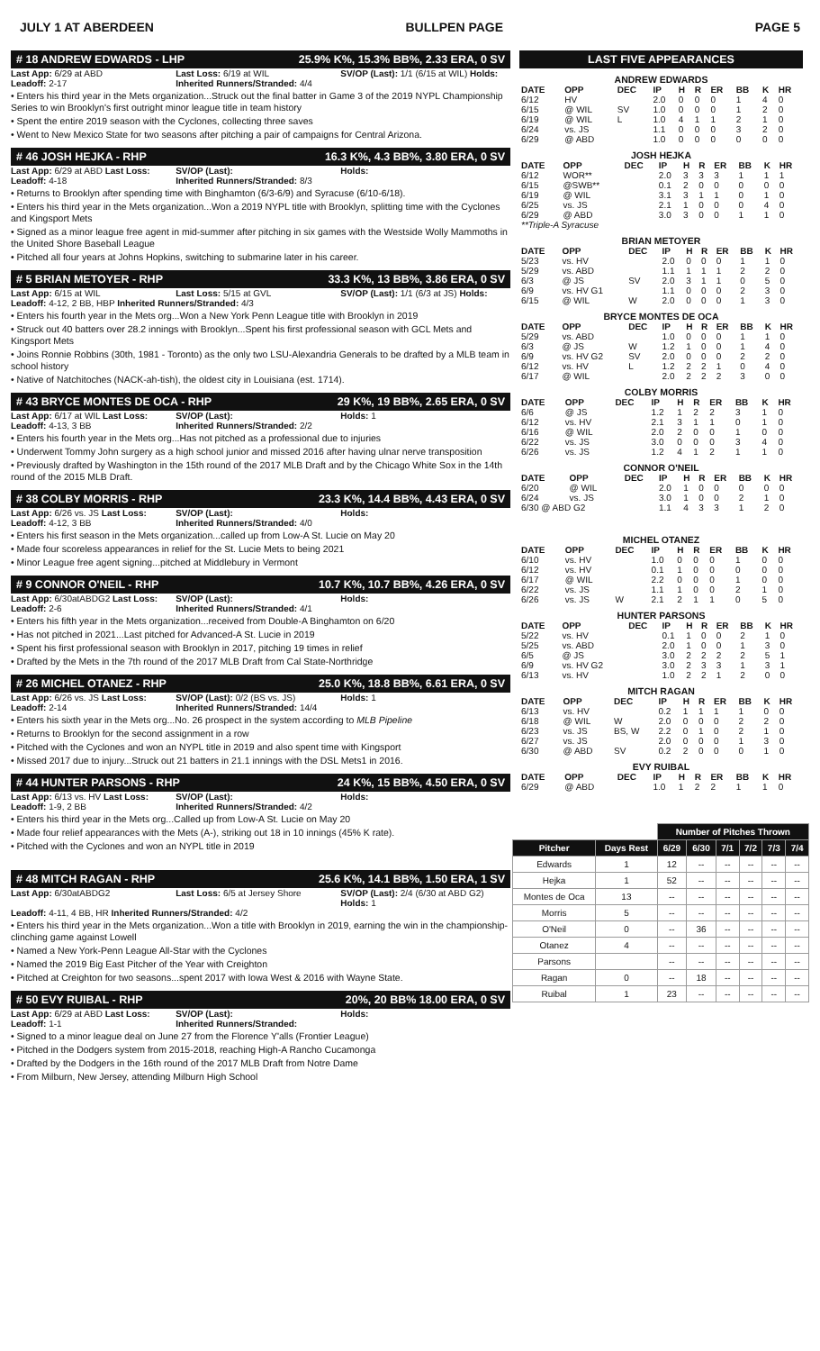JULY 1 AT ABERDEEN BULLPEN PAGE PAGE 5
# 18 ANDREW EDWARDS - LHP 25.9% K%, 15.3% BB%, 2.33 ERA, 0 SV
Last App: 6/29 at ABD
Last Loss: 6/19 at WIL
SV/OP (Last): 1/1 (6/15 at WIL) Holds:
Leadoff: 2-17
Inherited Runners/Stranded: 4/4
• Enters his third year in the Mets organization...Struck out the final batter in Game 3 of the 2019 NYPL Championship Series to win Brooklyn's first outright minor league title in team history
• Spent the entire 2019 season with the Cyclones, collecting three saves
• Went to New Mexico State for two seasons after pitching a pair of campaigns for Central Arizona.
# 46 JOSH HEJKA - RHP 16.3 K%, 4.3 BB%, 3.80 ERA, 0 SV
Last App: 6/29 at ABD Last Loss:
SV/OP (Last):
Holds:
Leadoff: 4-18
Inherited Runners/Stranded: 8/3
• Returns to Brooklyn after spending time with Binghamton (6/3-6/9) and Syracuse (6/10-6/18).
• Enters his third year in the Mets organization...Won a 2019 NYPL title with Brooklyn, splitting time with the Cyclones and Kingsport Mets
• Signed as a minor league free agent in mid-summer after pitching in six games with the Westside Wolly Mammoths in the United Shore Baseball League
• Pitched all four years at Johns Hopkins, switching to submarine later in his career.
# 5 BRIAN METOYER - RHP 33.3 K%, 13 BB%, 3.86 ERA, 0 SV
Last App: 6/15 at WIL
Last Loss: 5/15 at GVL
SV/OP (Last): 1/1 (6/3 at JS) Holds:
Leadoff: 4-12, 2 BB, HBP Inherited Runners/Stranded: 4/3
• Enters his fourth year in the Mets org...Won a New York Penn League title with Brooklyn in 2019
• Struck out 40 batters over 28.2 innings with Brooklyn...Spent his first professional season with GCL Mets and Kingsport Mets
• Joins Ronnie Robbins (30th, 1981 - Toronto) as the only two LSU-Alexandria Generals to be drafted by a MLB team in school history
• Native of Natchitoches (NACK-ah-tish), the oldest city in Louisiana (est. 1714).
# 43 BRYCE MONTES DE OCA - RHP 29 K%, 19 BB%, 2.65 ERA, 0 SV
Last App: 6/17 at WIL Last Loss:
SV/OP (Last):
Holds: 1
Leadoff: 4-13, 3 BB
Inherited Runners/Stranded: 2/2
• Enters his fourth year in the Mets org...Has not pitched as a professional due to injuries
• Underwent Tommy John surgery as a high school junior and missed 2016 after having ulnar nerve transposition
• Previously drafted by Washington in the 15th round of the 2017 MLB Draft and by the Chicago White Sox in the 14th round of the 2015 MLB Draft.
# 38 COLBY MORRIS - RHP 23.3 K%, 14.4 BB%, 4.43 ERA, 0 SV
Last App: 6/26 vs. JS Last Loss:
SV/OP (Last):
Holds:
Leadoff: 4-12, 3 BB
Inherited Runners/Stranded: 4/0
• Enters his first season in the Mets organization...called up from Low-A St. Lucie on May 20
• Made four scoreless appearances in relief for the St. Lucie Mets to being 2021
• Minor League free agent signing...pitched at Middlebury in Vermont
# 9 CONNOR O'NEIL - RHP 10.7 K%, 10.7 BB%, 4.26 ERA, 0 SV
Last App: 6/30atABDG2 Last Loss:
SV/OP (Last):
Holds:
Leadoff: 2-6
Inherited Runners/Stranded: 4/1
• Enters his fifth year in the Mets organization...received from Double-A Binghamton on 6/20
• Has not pitched in 2021...Last pitched for Advanced-A St. Lucie in 2019
• Spent his first professional season with Brooklyn in 2017, pitching 19 times in relief
• Drafted by the Mets in the 7th round of the 2017 MLB Draft from Cal State-Northridge
# 26 MICHEL OTANEZ - RHP 25.0 K%, 18.8 BB%, 6.61 ERA, 0 SV
Last App: 6/26 vs. JS Last Loss:
SV/OP (Last): 0/2 (BS vs. JS)
Holds: 1
Leadoff: 2-14
Inherited Runners/Stranded: 14/4
• Enters his sixth year in the Mets org...No. 26 prospect in the system according to MLB Pipeline
• Returns to Brooklyn for the second assignment in a row
• Pitched with the Cyclones and won an NYPL title in 2019 and also spent time with Kingsport
• Missed 2017 due to injury...Struck out 21 batters in 21.1 innings with the DSL Mets1 in 2016.
# 44 HUNTER PARSONS - RHP 24 K%, 15 BB%, 4.50 ERA, 0 SV
Last App: 6/13 vs. HV Last Loss:
SV/OP (Last):
Holds:
Leadoff: 1-9, 2 BB
Inherited Runners/Stranded: 4/2
• Enters his third year in the Mets org...Called up from Low-A St. Lucie on May 20
• Made four relief appearances with the Mets (A-), striking out 18 in 10 innings (45% K rate).
• Pitched with the Cyclones and won an NYPL title in 2019
# 48 MITCH RAGAN - RHP 25.6 K%, 14.1 BB%, 1.50 ERA, 1 SV
Last App: 6/30atABDG2
Last Loss: 6/5 at Jersey Shore
SV/OP (Last): 2/4 (6/30 at ABD G2) Holds: 1
Leadoff: 4-11, 4 BB, HR Inherited Runners/Stranded: 4/2
• Enters his third year in the Mets organization...Won a title with Brooklyn in 2019, earning the win in the championship-clinching game against Lowell
• Named a New York-Penn League All-Star with the Cyclones
• Named the 2019 Big East Pitcher of the Year with Creighton
• Pitched at Creighton for two seasons...spent 2017 with Iowa West & 2016 with Wayne State.
# 50 EVY RUIBAL - RHP 20%, 20 BB% 18.00 ERA, 0 SV
Last App: 6/29 at ABD Last Loss:
SV/OP (Last):
Holds:
Leadoff: 1-1
Inherited Runners/Stranded:
• Signed to a minor league deal on June 27 from the Florence Y'alls (Frontier League)
• Pitched in the Dodgers system from 2015-2018, reaching High-A Rancho Cucamonga
• Drafted by the Dodgers in the 16th round of the 2017 MLB Draft from Notre Dame
• From Milburn, New Jersey, attending Milburn High School
LAST FIVE APPEARANCES
ANDREW EDWARDS
| DATE | OPP | DEC | IP | H | R | ER | BB | K | HR |
| --- | --- | --- | --- | --- | --- | --- | --- | --- | --- |
| 6/12 | HV | | 2.0 | 0 | 0 | 0 | 1 | 4 | 0 |
| 6/15 | @ WIL | SV | 1.0 | 0 | 0 | 0 | 1 | 2 | 0 |
| 6/19 | @ WIL | L | 1.0 | 4 | 1 | 1 | 2 | 1 | 0 |
| 6/24 | vs. JS | | 1.1 | 0 | 0 | 0 | 3 | 2 | 0 |
| 6/29 | @ ABD | | 1.0 | 0 | 0 | 0 | 0 | 0 | 0 |
JOSH HEJKA
| DATE | OPP | DEC | IP | H | R | ER | BB | K | HR |
| --- | --- | --- | --- | --- | --- | --- | --- | --- | --- |
| 6/12 | WOR** | | 2.0 | 3 | 3 | 3 | 1 | 1 | 1 |
| 6/15 | @SWB** | | 0.1 | 2 | 0 | 0 | 0 | 0 | 0 |
| 6/19 | @ WIL | | 3.1 | 3 | 1 | 1 | 0 | 1 | 0 |
| 6/25 | vs. JS | | 2.1 | 1 | 0 | 0 | 0 | 4 | 0 |
| 6/29 | @ ABD | | 3.0 | 3 | 0 | 0 | 1 | 1 | 0 |
| **Triple-A Syracuse | | | | | | | | | |
BRIAN METOYER
| DATE | OPP | DEC | IP | H | R | ER | BB | K | HR |
| --- | --- | --- | --- | --- | --- | --- | --- | --- | --- |
| 5/23 | vs. HV | | 2.0 | 0 | 0 | 0 | 1 | 1 | 0 |
| 5/29 | vs. ABD | | 1.1 | 1 | 1 | 1 | 2 | 2 | 0 |
| 6/3 | @ JS | SV | 2.0 | 3 | 1 | 1 | 0 | 5 | 0 |
| 6/9 | vs. HV G1 | | 1.1 | 0 | 0 | 0 | 2 | 3 | 0 |
| 6/15 | @ WIL | W | 2.0 | 0 | 0 | 0 | 1 | 3 | 0 |
BRYCE MONTES DE OCA
| DATE | OPP | DEC | IP | H | R | ER | BB | K | HR |
| --- | --- | --- | --- | --- | --- | --- | --- | --- | --- |
| 5/29 | vs. ABD | | 1.0 | 0 | 0 | 0 | 1 | 1 | 0 |
| 6/3 | @ JS | W | 1.2 | 1 | 0 | 0 | 1 | 4 | 0 |
| 6/9 | vs. HV G2 | SV | 2.0 | 0 | 0 | 0 | 2 | 2 | 0 |
| 6/12 | vs. HV | L | 1.2 | 2 | 2 | 1 | 0 | 4 | 0 |
| 6/17 | @ WIL | | 2.0 | 2 | 2 | 2 | 3 | 0 | 0 |
COLBY MORRIS
| DATE | OPP | DEC | IP | H | R | ER | BB | K | HR |
| --- | --- | --- | --- | --- | --- | --- | --- | --- | --- |
| 6/6 | @ JS | | 1.2 | 1 | 2 | 2 | 3 | 1 | 0 |
| 6/12 | vs. HV | | 2.1 | 3 | 1 | 1 | 0 | 1 | 0 |
| 6/16 | @ WIL | | 2.0 | 2 | 0 | 0 | 1 | 0 | 0 |
| 6/22 | vs. JS | | 3.0 | 0 | 0 | 0 | 3 | 4 | 0 |
| 6/26 | vs. JS | | 1.2 | 4 | 1 | 2 | 1 | 1 | 0 |
CONNOR O'NEIL
| DATE | OPP | DEC | IP | H | R | ER | BB | K | HR |
| --- | --- | --- | --- | --- | --- | --- | --- | --- | --- |
| 6/20 | @ WIL | | 2.0 | 1 | 0 | 0 | 0 | 0 | 0 |
| 6/24 | vs. JS | | 3.0 | 1 | 0 | 0 | 2 | 1 | 0 |
| 6/30 @ ABD G2 | | | 1.1 | 4 | 3 | 3 | 1 | 2 | 0 |
MICHEL OTANEZ
| DATE | OPP | DEC | IP | H | R | ER | BB | K | HR |
| --- | --- | --- | --- | --- | --- | --- | --- | --- | --- |
| 6/10 | vs. HV | | 1.0 | 0 | 0 | 0 | 1 | 0 | 0 |
| 6/12 | vs. HV | | 0.1 | 1 | 0 | 0 | 0 | 0 | 0 |
| 6/17 | @ WIL | | 2.2 | 0 | 0 | 0 | 1 | 0 | 0 |
| 6/22 | vs. JS | | 1.1 | 1 | 0 | 0 | 2 | 1 | 0 |
| 6/26 | vs. JS | W | 2.1 | 2 | 1 | 1 | 0 | 5 | 0 |
HUNTER PARSONS
| DATE | OPP | DEC | IP | H | R | ER | BB | K | HR |
| --- | --- | --- | --- | --- | --- | --- | --- | --- | --- |
| 5/22 | vs. HV | | 0.1 | 1 | 0 | 0 | 2 | 1 | 0 |
| 5/25 | vs. ABD | | 2.0 | 1 | 0 | 0 | 1 | 3 | 0 |
| 6/5 | @ JS | | 3.0 | 2 | 2 | 2 | 2 | 5 | 1 |
| 6/9 | vs. HV G2 | | 3.0 | 2 | 3 | 3 | 1 | 3 | 1 |
| 6/13 | vs. HV | | 1.0 | 2 | 2 | 1 | 2 | 0 | 0 |
MITCH RAGAN
| DATE | OPP | DEC | IP | H | R | ER | BB | K | HR |
| --- | --- | --- | --- | --- | --- | --- | --- | --- | --- |
| 6/13 | vs. HV | | 0.2 | 1 | 1 | 1 | 1 | 0 | 0 |
| 6/18 | @ WIL | W | 2.0 | 0 | 0 | 0 | 2 | 2 | 0 |
| 6/23 | vs. JS | BS, W | 2.2 | 0 | 1 | 0 | 2 | 1 | 0 |
| 6/27 | vs. JS | | 2.0 | 0 | 0 | 0 | 1 | 3 | 0 |
| 6/30 | @ ABD | SV | 0.2 | 2 | 0 | 0 | 0 | 1 | 0 |
EVY RUIBAL
| DATE | OPP | DEC | IP | H | R | ER | BB | K | HR |
| --- | --- | --- | --- | --- | --- | --- | --- | --- | --- |
| 6/29 | @ ABD | | 1.0 | 1 | 2 | 2 | 1 | 1 | 0 |
| | | Number of Pitches Thrown | | | | | |
| --- | --- | --- | --- | --- | --- | --- | --- |
| Pitcher | Days Rest | 6/29 | 6/30 | 7/1 | 7/2 | 7/3 | 7/4 |
| Edwards | 1 | 12 | -- | -- | -- | -- | -- |
| Hejka | 1 | 52 | -- | -- | -- | -- | -- |
| Montes de Oca | 13 | -- | -- | -- | -- | -- | -- |
| Morris | 5 | -- | -- | -- | -- | -- | -- |
| O'Neil | 0 | -- | 36 | -- | -- | -- | -- |
| Otanez | 4 | -- | -- | -- | -- | -- | -- |
| Parsons | | -- | -- | -- | -- | -- | -- |
| Ragan | 0 | -- | 18 | -- | -- | -- | -- |
| Ruibal | 1 | 23 | -- | -- | -- | -- | -- |